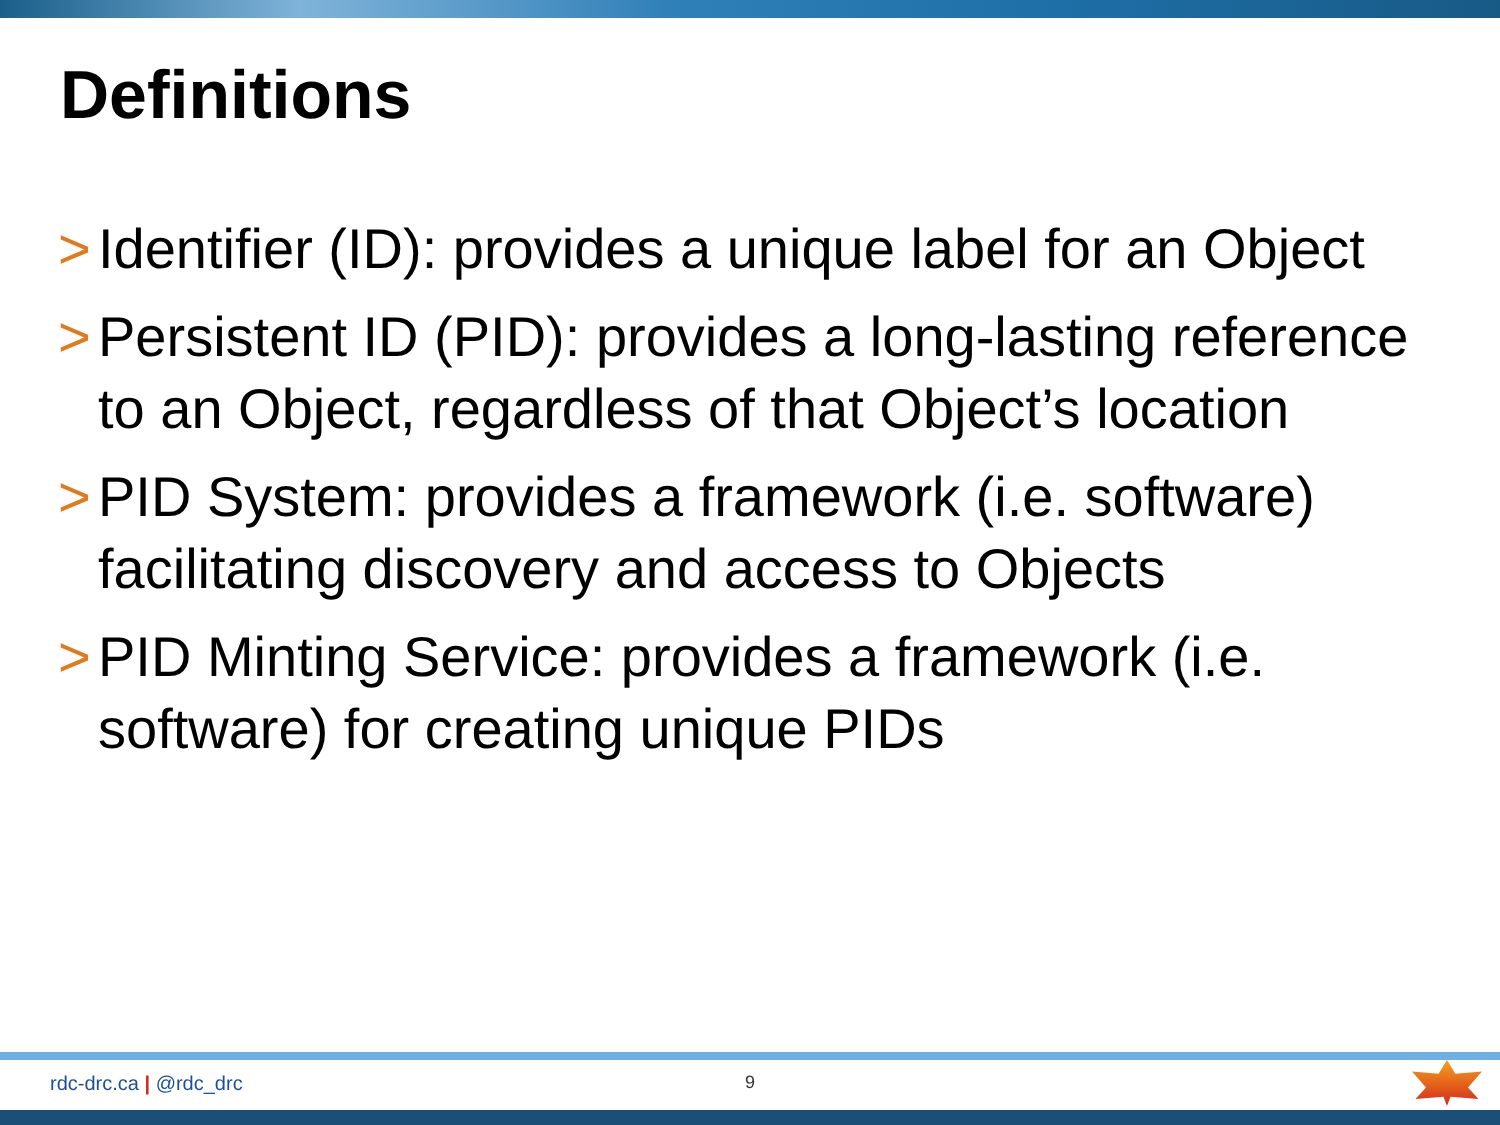Definitions
> Identifier (ID): provides a unique label for an Object
> Persistent ID (PID): provides a long-lasting reference to an Object, regardless of that Object’s location
> PID System: provides a framework (i.e. software) facilitating discovery and access to Objects
> PID Minting Service: provides a framework (i.e. software) for creating unique PIDs
rdc-drc.ca | @rdc_drc 9